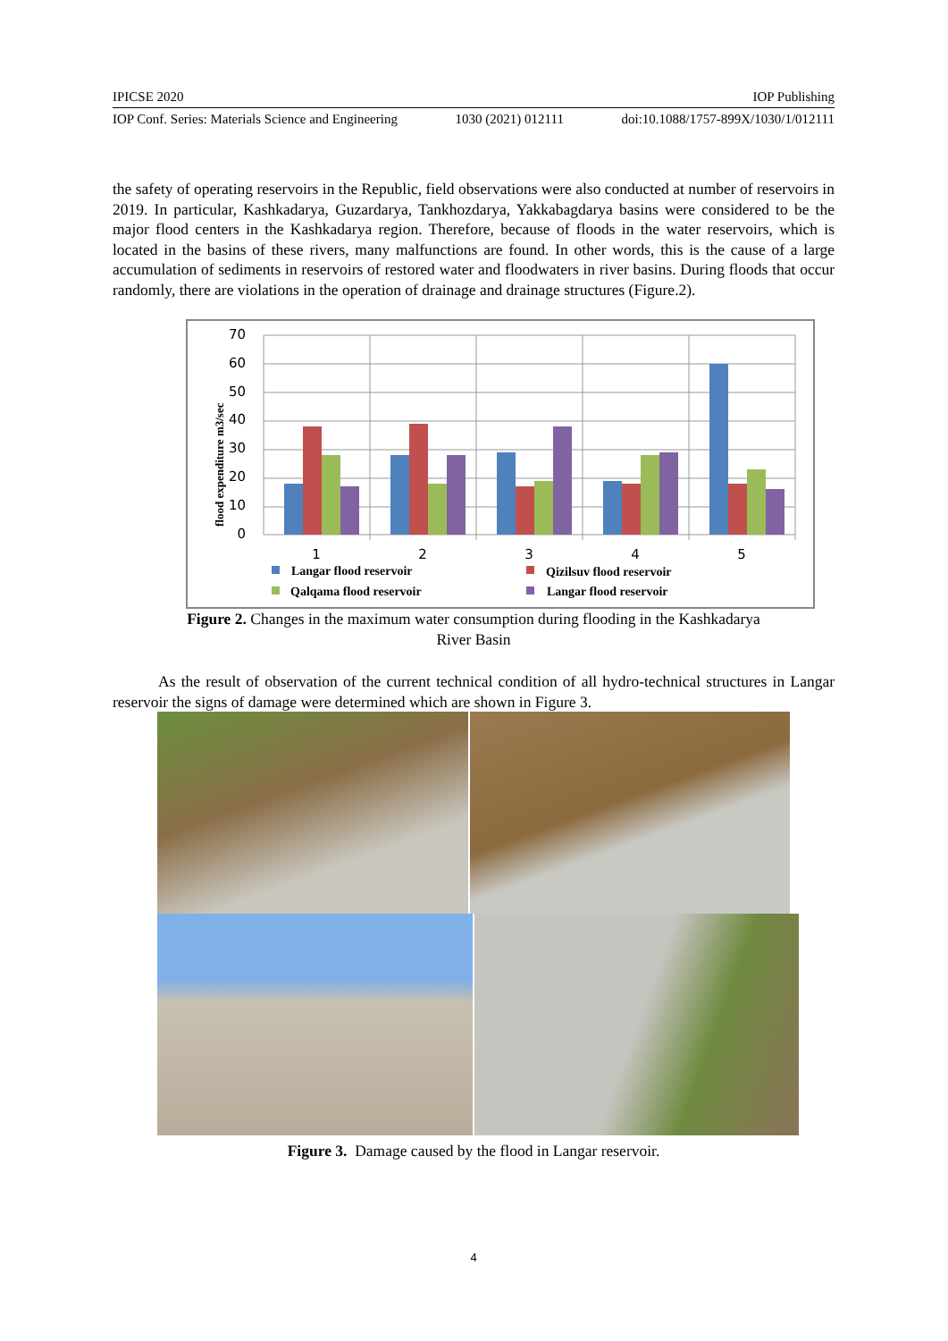IPICSE 2020 IOP Publishing
IOP Conf. Series: Materials Science and Engineering 1030 (2021) 012111 doi:10.1088/1757-899X/1030/1/012111
the safety of operating reservoirs in the Republic, field observations were also conducted at number of reservoirs in 2019. In particular, Kashkadarya, Guzardarya, Tankhozdarya, Yakkabagdarya basins were considered to be the major flood centers in the Kashkadarya region. Therefore, because of floods in the water reservoirs, which is located in the basins of these rivers, many malfunctions are found. In other words, this is the cause of a large accumulation of sediments in reservoirs of restored water and floodwaters in river basins. During floods that occur randomly, there are violations in the operation of drainage and drainage structures (Figure.2).
flood expenditure m3/sec
70
60
50
40
30
20
10
0
1
2
3
4
5
Langar flood reservoir
Qizilsuv flood reservoir
Qalqama flood reservoir
Langar flood reservoir
Figure 2. Changes in the maximum water consumption during flooding in the Kashkadarya
River Basin
As the result of observation of the current technical condition of all hydro-technical structures in Langar reservoir the signs of damage were determined which are shown in Figure 3.
Figure 3. Damage caused by the flood in Langar reservoir.
4